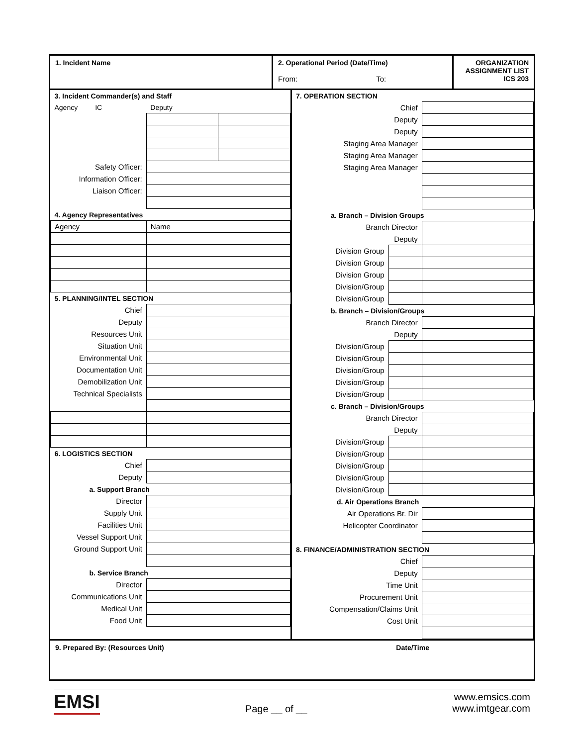1. Incident Name 2. Operational Period (Date/Time)
From: To:
ORGANIZATION
ASSIGNMENT LIST
ICS 203
| 3. Incident Commander(s) and Staff | | |
| Agency IC | Deputy | |
| Safety Officer: | | |
| Information Officer: | | |
| Liaison Officer: | | |
| 4. Agency Representatives | | |
| Agency | Name | |
| 5. PLANNING/INTEL SECTION | | |
| Chief | | |
| Deputy | | |
| Resources Unit | | |
| Situation Unit | | |
| Environmental Unit | | |
| Documentation Unit | | |
| Demobilization Unit | | |
| Technical Specialists | | |
| 6. LOGISTICS SECTION | | |
| Chief | | |
| Deputy | | |
| a. Support Branch | | |
| Director | | |
| Supply Unit | | |
| Facilities Unit | | |
| Vessel Support Unit | | |
| Ground Support Unit | | |
| b. Service Branch | | |
| Director | | |
| Communications Unit | | |
| Medical Unit | | |
| Food Unit | | |
| 7. OPERATION SECTION | | |
| Chief | | |
| Deputy | | |
| Deputy | | |
| Staging Area Manager | | |
| Staging Area Manager | | |
| Staging Area Manager | | |
| a. Branch – Division Groups | | |
| Branch Director | | |
| Deputy | | |
| Division Group | | |
| Division Group | | |
| Division Group | | |
| Division/Group | | |
| Division/Group | | |
| b. Branch – Division/Groups | | |
| Branch Director | | |
| Deputy | | |
| Division/Group | | |
| Division/Group | | |
| Division/Group | | |
| Division/Group | | |
| Division/Group | | |
| c. Branch – Division/Groups | | |
| Branch Director | | |
| Deputy | | |
| Division/Group | | |
| Division/Group | | |
| Division/Group | | |
| Division/Group | | |
| Division/Group | | |
| d. Air Operations Branch | | |
| Air Operations Br. Dir | | |
| Helicopter Coordinator | | |
| 8. FINANCE/ADMINISTRATION SECTION | | |
| Chief | | |
| Deputy | | |
| Time Unit | | |
| Procurement Unit | | |
| Compensation/Claims Unit | | |
| Cost Unit | | |
9. Prepared By: (Resources Unit) Date/Time
EMSI Page __ of __ www.emsics.com
www.imtgear.com